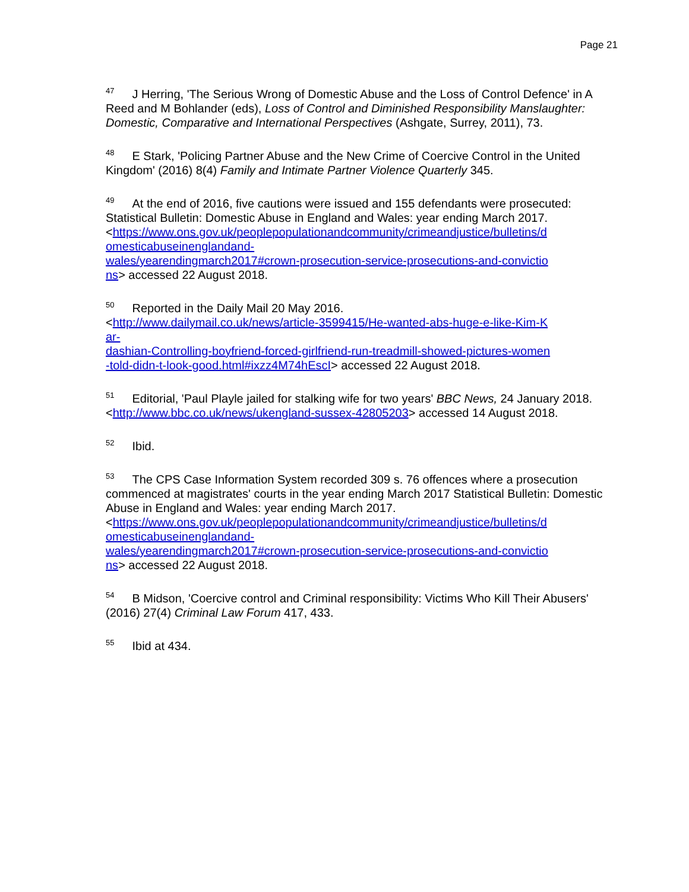Page 21
<sup>47</sup> J Herring, 'The Serious Wrong of Domestic Abuse and the Loss of Control Defence' in A Reed and M Bohlander (eds), Loss of Control and Diminished Responsibility Manslaughter: Domestic, Comparative and International Perspectives (Ashgate, Surrey, 2011), 73.
<sup>48</sup> E Stark, 'Policing Partner Abuse and the New Crime of Coercive Control in the United Kingdom' (2016) 8(4) Family and Intimate Partner Violence Quarterly 345.
<sup>49</sup> At the end of 2016, five cautions were issued and 155 defendants were prosecuted: Statistical Bulletin: Domestic Abuse in England and Wales: year ending March 2017.
<https://www.ons.gov.uk/peoplepopulationandcommunity/crimeandjustice/bulletins/d
omesticabuseinenglandand-
wales/yearendingmarch2017#crown-prosecution-service-prosecutions-and-convictio
ns> accessed 22 August 2018.
<sup>50</sup> Reported in the Daily Mail 20 May 2016.
<http://www.dailymail.co.uk/news/article-3599415/He-wanted-abs-huge-e-like-Kim-K
ar-
dashian-Controlling-boyfriend-forced-girlfriend-run-treadmill-showed-pictures-women
-told-didn-t-look-good.html#ixzz4M74hEscI> accessed 22 August 2018.
<sup>51</sup> Editorial, 'Paul Playle jailed for stalking wife for two years' BBC News, 24 January 2018. <http://www.bbc.co.uk/news/ukengland-sussex-42805203> accessed 14 August 2018.
<sup>52</sup> Ibid.
<sup>53</sup> The CPS Case Information System recorded 309 s. 76 offences where a prosecution commenced at magistrates' courts in the year ending March 2017 Statistical Bulletin: Domestic Abuse in England and Wales: year ending March 2017.
<https://www.ons.gov.uk/peoplepopulationandcommunity/crimeandjustice/bulletins/d
omesticabuseinenglandand-
wales/yearendingmarch2017#crown-prosecution-service-prosecutions-and-convictio
ns> accessed 22 August 2018.
<sup>54</sup>B Midson, 'Coercive control and Criminal responsibility: Victims Who Kill Their Abusers' (2016) 27(4) Criminal Law Forum 417, 433.
<sup>55</sup> Ibid at 434.